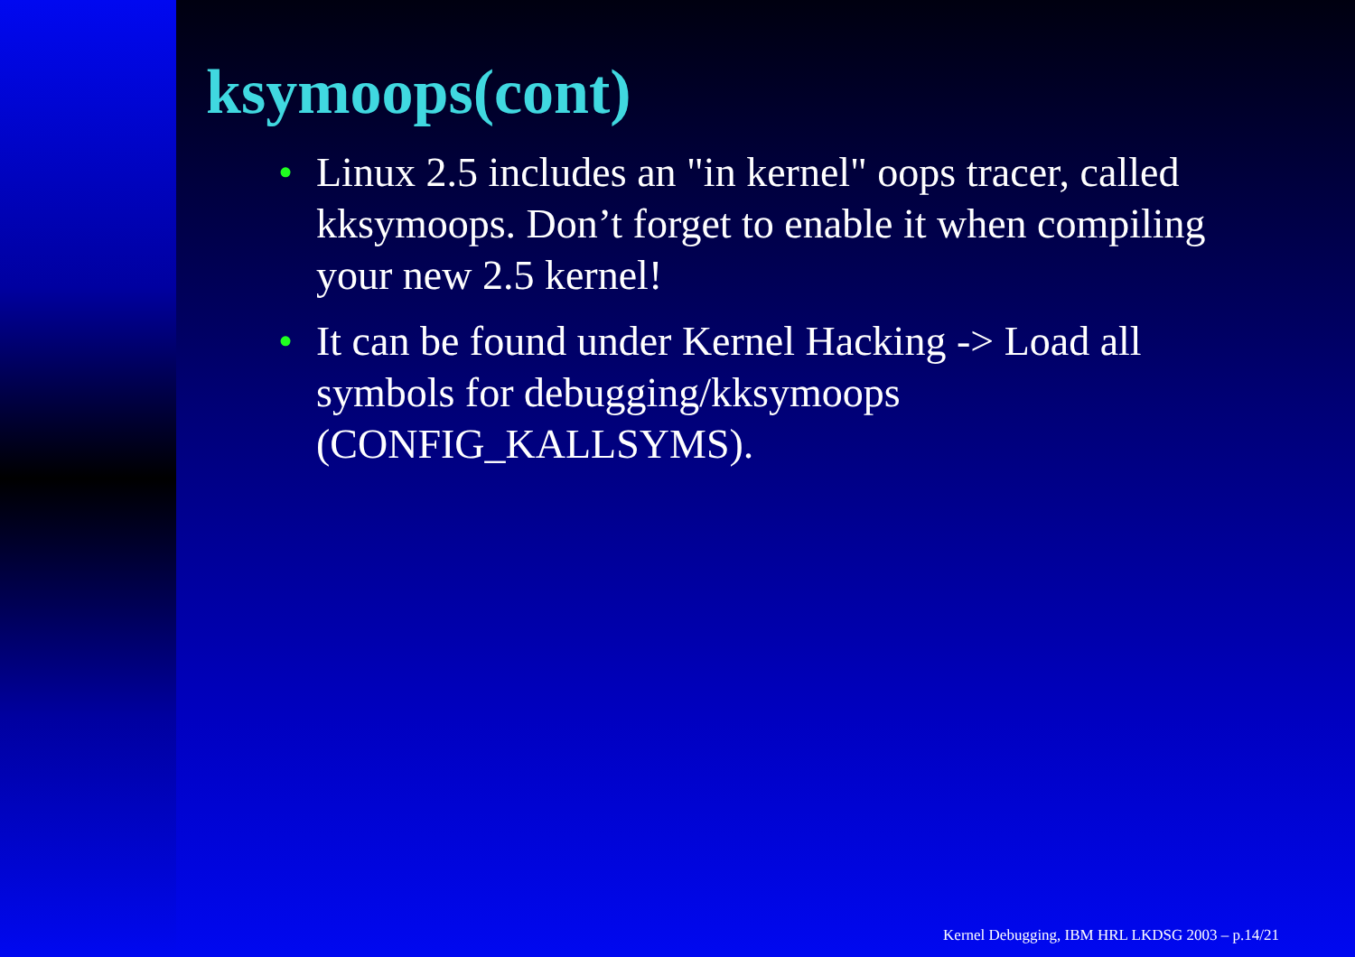ksymoops(cont)
• Linux 2.5 includes an "in kernel" oops tracer, called kksymoops. Don’t forget to enable it when compiling your new 2.5 kernel!
• It can be found under Kernel Hacking -> Load all symbols for debugging/kksymoops (CONFIG_KALLSYMS).
Kernel Debugging, IBM HRL LKDSG 2003 – p.14/21